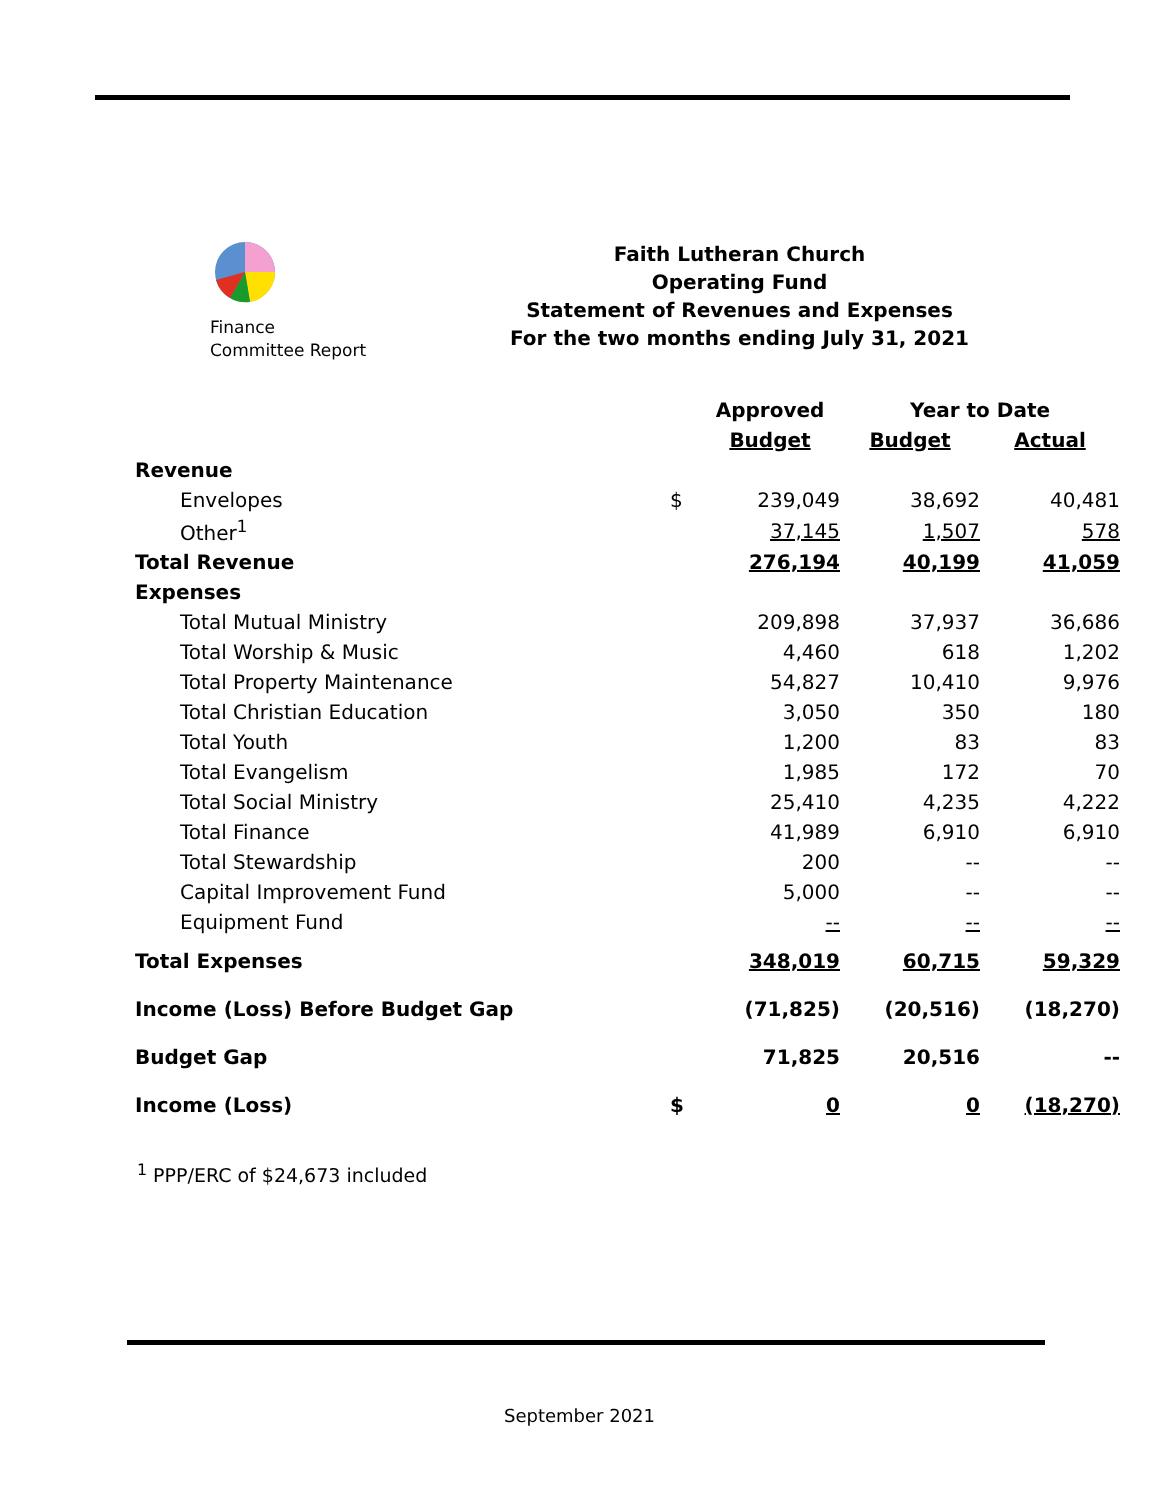Finance
Committee Report
Faith Lutheran Church
Operating Fund
Statement of Revenues and Expenses
For the two months ending July 31, 2021
| | | Approved | Year to Date | |
| --- | --- | --- | --- | --- |
| | | Budget | Budget | Actual |
| Revenue | | | | |
| Envelopes | $ | 239,049 | 38,692 | 40,481 |
| Other<sup>1</sup> | | 37,145 | 1,507 | 578 |
| Total Revenue | | 276,194 | 40,199 | 41,059 |
| Expenses | | | | |
| Total Mutual Ministry | | 209,898 | 37,937 | 36,686 |
| Total Worship & Music | | 4,460 | 618 | 1,202 |
| Total Property Maintenance | | 54,827 | 10,410 | 9,976 |
| Total Christian Education | | 3,050 | 350 | 180 |
| Total Youth | | 1,200 | 83 | 83 |
| Total Evangelism | | 1,985 | 172 | 70 |
| Total Social Ministry | | 25,410 | 4,235 | 4,222 |
| Total Finance | | 41,989 | 6,910 | 6,910 |
| Total Stewardship | | 200 | -- | -- |
| Capital Improvement Fund | | 5,000 | -- | -- |
| Equipment Fund | | -- | -- | -- |
| Total Expenses | | 348,019 | 60,715 | 59,329 |
| Income (Loss) Before Budget Gap | | (71,825) | (20,516) | (18,270) |
| Budget Gap | | 71,825 | 20,516 | -- |
| Income (Loss) | $ | 0 | 0 | (18,270) |
<sup>1</sup> PPP/ERC of $24,673 included
September 2021